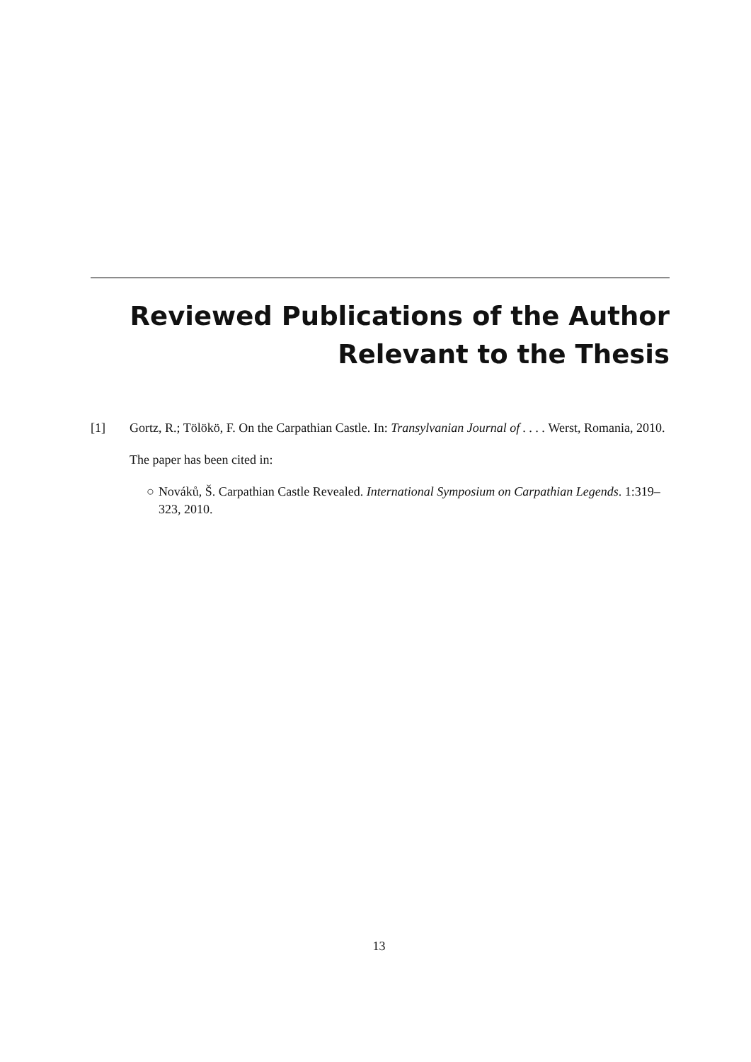Reviewed Publications of the Author
Relevant to the Thesis
[1] Gortz, R.; Tölökö, F. On the Carpathian Castle. In: Transylvanian Journal of . . . . Werst, Romania, 2010.
The paper has been cited in:
○ Nováků, Š. Carpathian Castle Revealed. International Symposium on Carpathian Legends. 1:319–323, 2010.
13